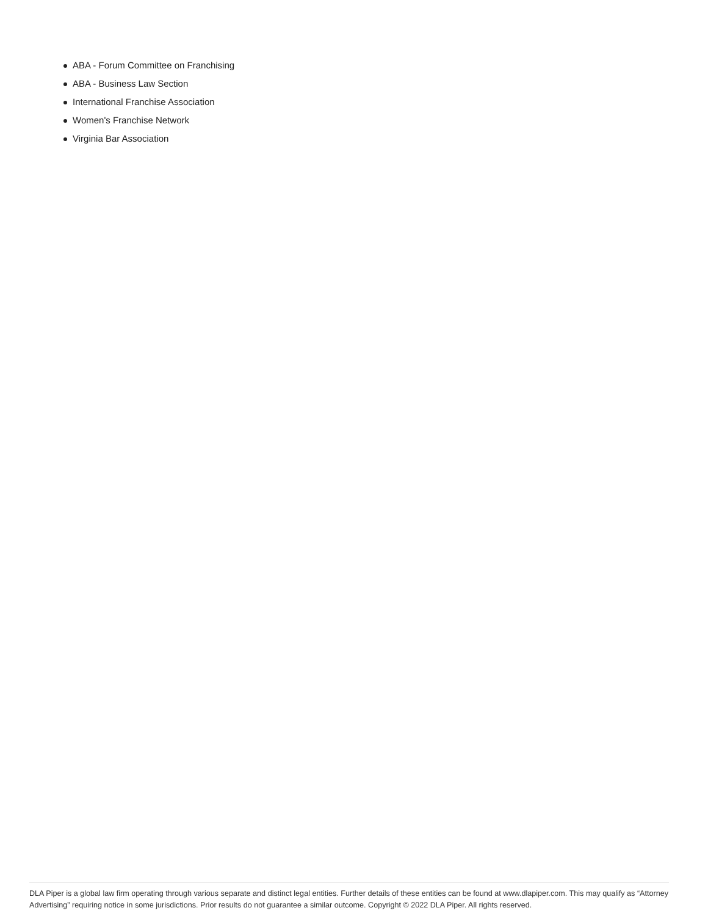ABA - Forum Committee on Franchising
ABA - Business Law Section
International Franchise Association
Women's Franchise Network
Virginia Bar Association
DLA Piper is a global law firm operating through various separate and distinct legal entities. Further details of these entities can be found at www.dlapiper.com. This may qualify as “Attorney Advertising” requiring notice in some jurisdictions. Prior results do not guarantee a similar outcome. Copyright © 2022 DLA Piper. All rights reserved.